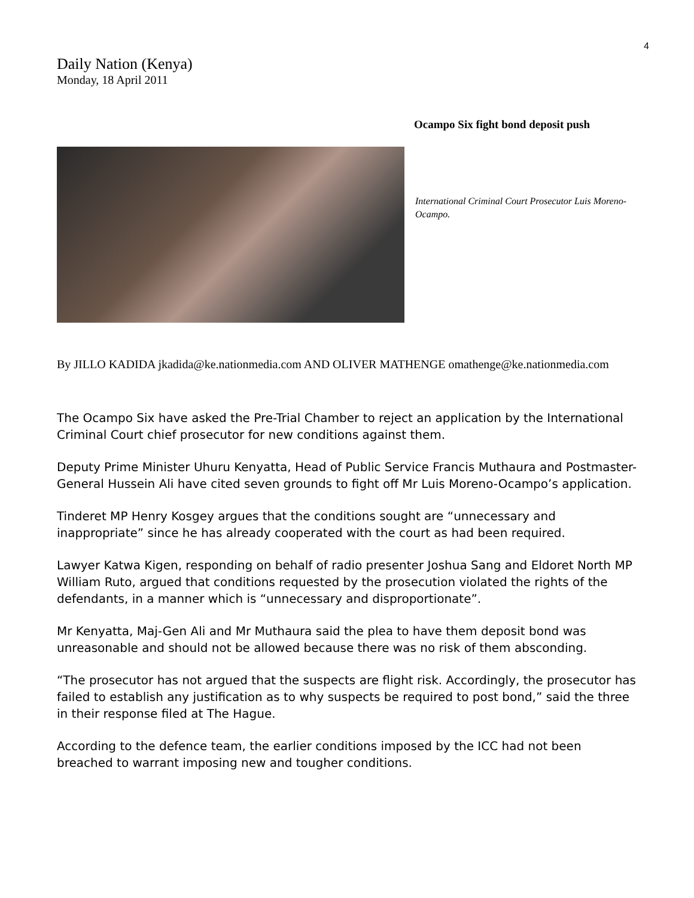4
Daily Nation (Kenya)
Monday, 18 April 2011
Ocampo Six fight bond deposit push
International Criminal Court Prosecutor Luis Moreno-Ocampo.
By JILLO KADIDA jkadida@ke.nationmedia.com AND OLIVER MATHENGE omathenge@ke.nationmedia.com
The Ocampo Six have asked the Pre-Trial Chamber to reject an application by the International Criminal Court chief prosecutor for new conditions against them.
Deputy Prime Minister Uhuru Kenyatta, Head of Public Service Francis Muthaura and Postmaster-General Hussein Ali have cited seven grounds to fight off Mr Luis Moreno-Ocampo’s application.
Tinderet MP Henry Kosgey argues that the conditions sought are “unnecessary and inappropriate” since he has already cooperated with the court as had been required.
Lawyer Katwa Kigen, responding on behalf of radio presenter Joshua Sang and Eldoret North MP William Ruto, argued that conditions requested by the prosecution violated the rights of the defendants, in a manner which is “unnecessary and disproportionate”.
Mr Kenyatta, Maj-Gen Ali and Mr Muthaura said the plea to have them deposit bond was unreasonable and should not be allowed because there was no risk of them absconding.
“The prosecutor has not argued that the suspects are flight risk. Accordingly, the prosecutor has failed to establish any justification as to why suspects be required to post bond,” said the three in their response filed at The Hague.
According to the defence team, the earlier conditions imposed by the ICC had not been breached to warrant imposing new and tougher conditions.